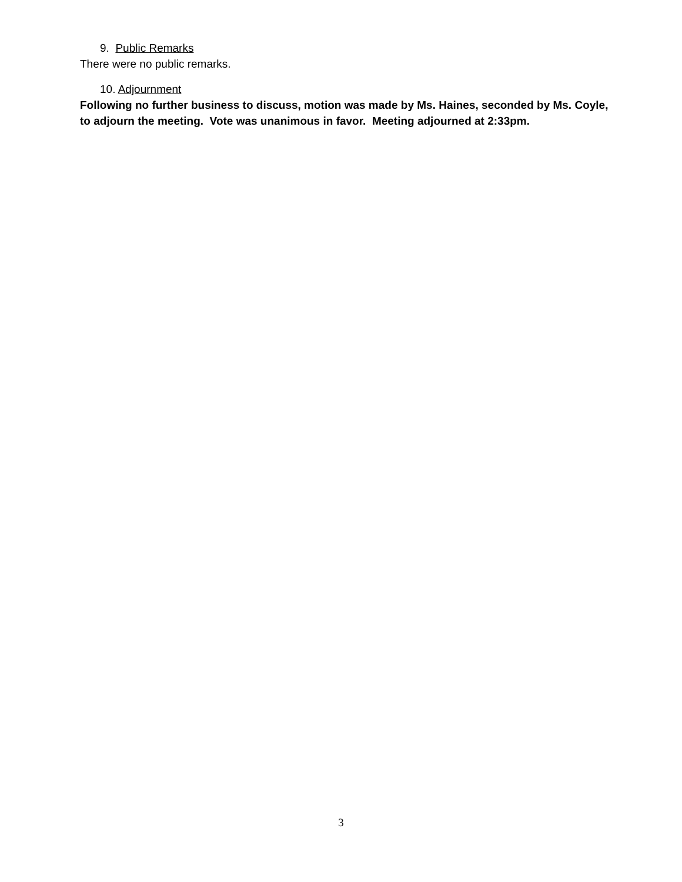9. Public Remarks
There were no public remarks.
10. Adjournment
Following no further business to discuss, motion was made by Ms. Haines, seconded by Ms. Coyle, to adjourn the meeting. Vote was unanimous in favor. Meeting adjourned at 2:33pm.
3